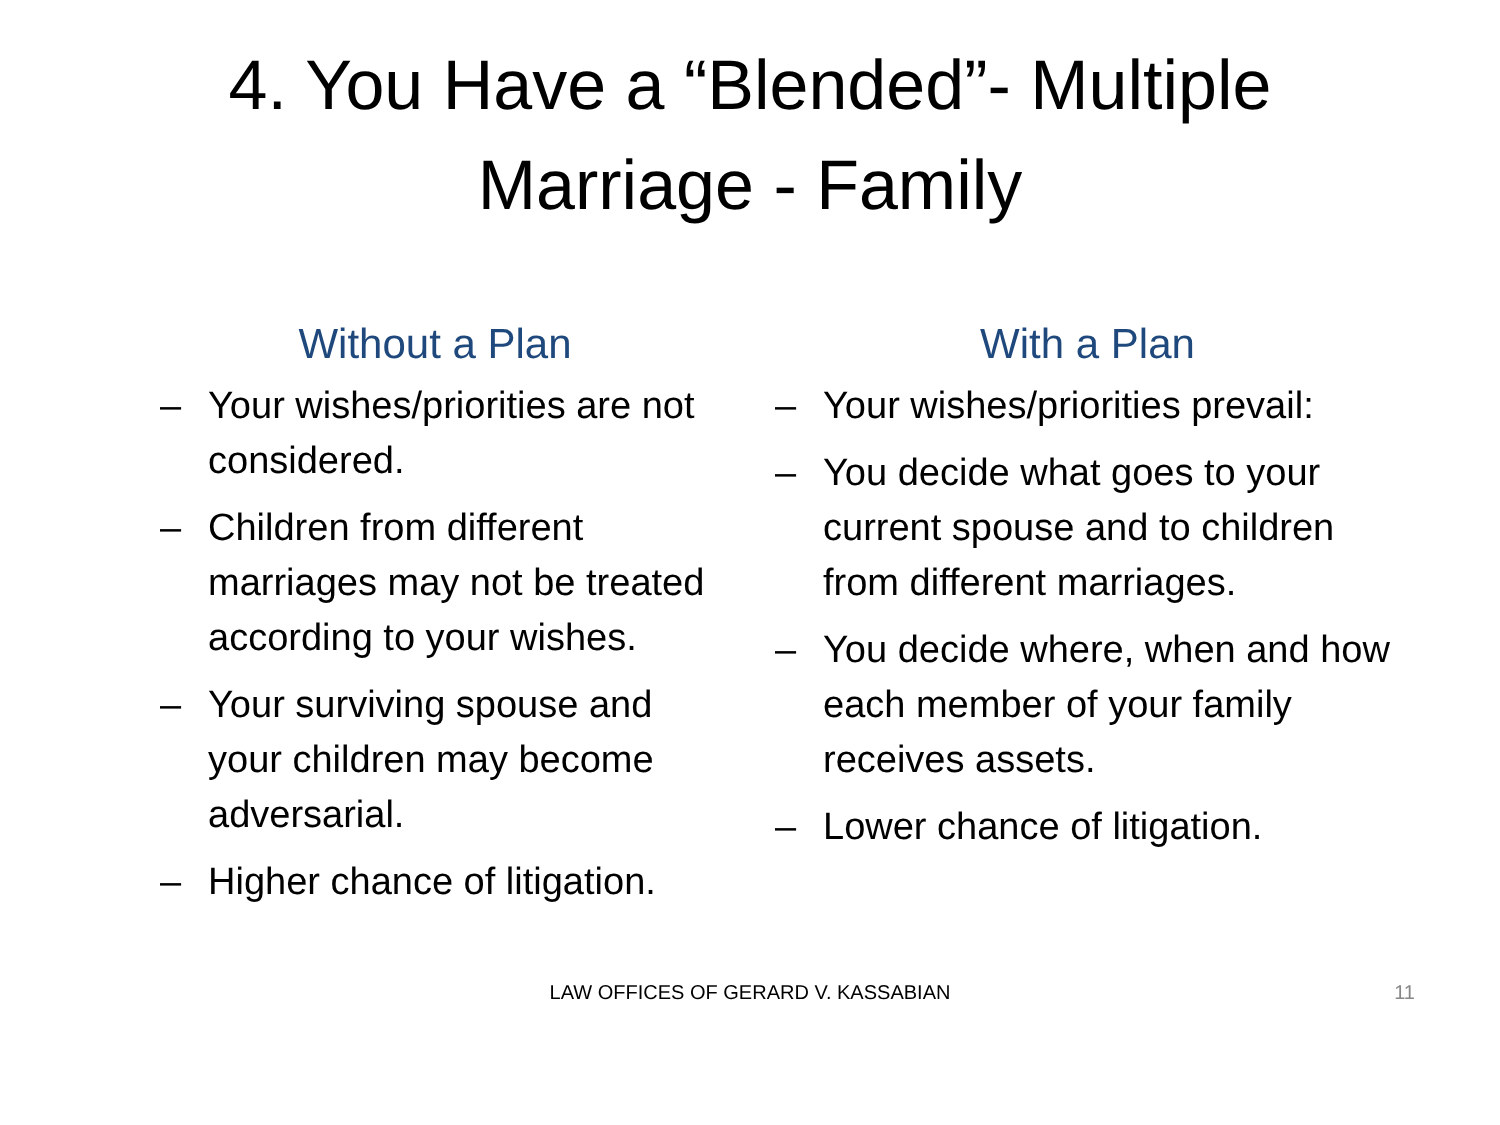4. You Have a “Blended”- Multiple
Marriage - Family
Without a Plan
– Your wishes/priorities are not considered.
– Children from different marriages may not be treated according to your wishes.
– Your surviving spouse and your children may become adversarial.
– Higher chance of litigation.
With a Plan
– Your wishes/priorities prevail:
– You decide what goes to your current spouse and to children from different marriages.
– You decide where, when and how each member of your family receives assets.
– Lower chance of litigation.
LAW OFFICES OF GERARD V. KASSABIAN 11